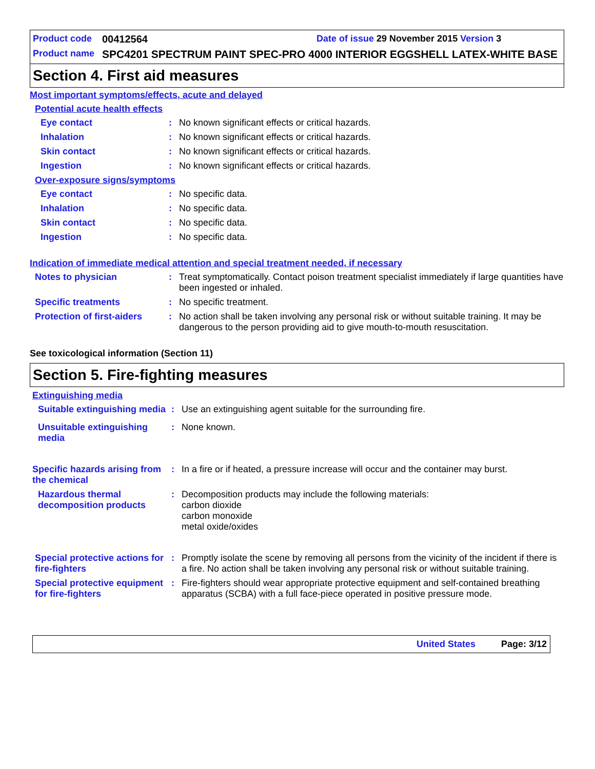Product code 00412564 Date of issue 29 November 2015 Version 3
Product name SPC4201 SPECTRUM PAINT SPEC-PRO 4000 INTERIOR EGGSHELL LATEX-WHITE BASE
Section 4. First aid measures
Most important symptoms/effects, acute and delayed
Potential acute health effects
Eye contact: No known significant effects or critical hazards.
Inhalation: No known significant effects or critical hazards.
Skin contact: No known significant effects or critical hazards.
Ingestion: No known significant effects or critical hazards.
Over-exposure signs/symptoms
Eye contact: No specific data.
Inhalation: No specific data.
Skin contact: No specific data.
Ingestion: No specific data.
Indication of immediate medical attention and special treatment needed, if necessary
Notes to physician: Treat symptomatically. Contact poison treatment specialist immediately if large quantities have been ingested or inhaled.
Specific treatments: No specific treatment.
Protection of first-aiders: No action shall be taken involving any personal risk or without suitable training. It may be dangerous to the person providing aid to give mouth-to-mouth resuscitation.
See toxicological information (Section 11)
Section 5. Fire-fighting measures
Extinguishing media
Suitable extinguishing media: Use an extinguishing agent suitable for the surrounding fire.
Unsuitable extinguishing media: None known.
Specific hazards arising from the chemical: In a fire or if heated, a pressure increase will occur and the container may burst.
Hazardous thermal decomposition products: Decomposition products may include the following materials:
carbon dioxide
carbon monoxide
metal oxide/oxides
Special protective actions for fire-fighters: Promptly isolate the scene by removing all persons from the vicinity of the incident if there is a fire. No action shall be taken involving any personal risk or without suitable training.
Special protective equipment for fire-fighters: Fire-fighters should wear appropriate protective equipment and self-contained breathing apparatus (SCBA) with a full face-piece operated in positive pressure mode.
United States Page: 3/12